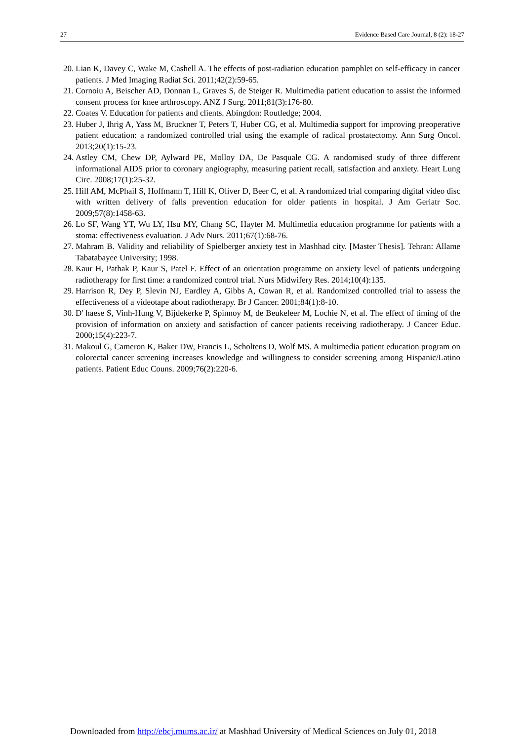27 Evidence Based Care Journal, 8 (2): 18-27
20.
Lian K, Davey C, Wake M, Cashell A. The effects of post-radiation education pamphlet on self-efficacy in cancer patients. J Med Imaging Radiat Sci. 2011;42(2):59-65.
21.
Cornoiu A, Beischer AD, Donnan L, Graves S, de Steiger R. Multimedia patient education to assist the informed consent process for knee arthroscopy. ANZ J Surg. 2011;81(3):176-80.
22.
Coates V. Education for patients and clients. Abingdon: Routledge; 2004.
23.
Huber J, Ihrig A, Yass M, Bruckner T, Peters T, Huber CG, et al. Multimedia support for improving preoperative patient education: a randomized controlled trial using the example of radical prostatectomy. Ann Surg Oncol. 2013;20(1):15-23.
24.
Astley CM, Chew DP, Aylward PE, Molloy DA, De Pasquale CG. A randomised study of three different informational AIDS prior to coronary angiography, measuring patient recall, satisfaction and anxiety. Heart Lung Circ. 2008;17(1):25-32.
25.
Hill AM, McPhail S, Hoffmann T, Hill K, Oliver D, Beer C, et al. A randomized trial comparing digital video disc with written delivery of falls prevention education for older patients in hospital. J Am Geriatr Soc. 2009;57(8):1458-63.
26.
Lo SF, Wang YT, Wu LY, Hsu MY, Chang SC, Hayter M. Multimedia education programme for patients with a stoma: effectiveness evaluation. J Adv Nurs. 2011;67(1):68-76.
27.
Mahram B. Validity and reliability of Spielberger anxiety test in Mashhad city. [Master Thesis]. Tehran: Allame Tabatabayee University; 1998.
28.
Kaur H, Pathak P, Kaur S, Patel F. Effect of an orientation programme on anxiety level of patients undergoing radiotherapy for first time: a randomized control trial. Nurs Midwifery Res. 2014;10(4):135.
29.
Harrison R, Dey P, Slevin NJ, Eardley A, Gibbs A, Cowan R, et al. Randomized controlled trial to assess the effectiveness of a videotape about radiotherapy. Br J Cancer. 2001;84(1):8-10.
30.
D' haese S, Vinh-Hung V, Bijdekerke P, Spinnoy M, de Beukeleer M, Lochie N, et al. The effect of timing of the provision of information on anxiety and satisfaction of cancer patients receiving radiotherapy. J Cancer Educ. 2000;15(4):223-7.
31.
Makoul G, Cameron K, Baker DW, Francis L, Scholtens D, Wolf MS. A multimedia patient education program on colorectal cancer screening increases knowledge and willingness to consider screening among Hispanic/Latino patients. Patient Educ Couns. 2009;76(2):220-6.
Downloaded from http://ebcj.mums.ac.ir/ at Mashhad University of Medical Sciences on July 01, 2018